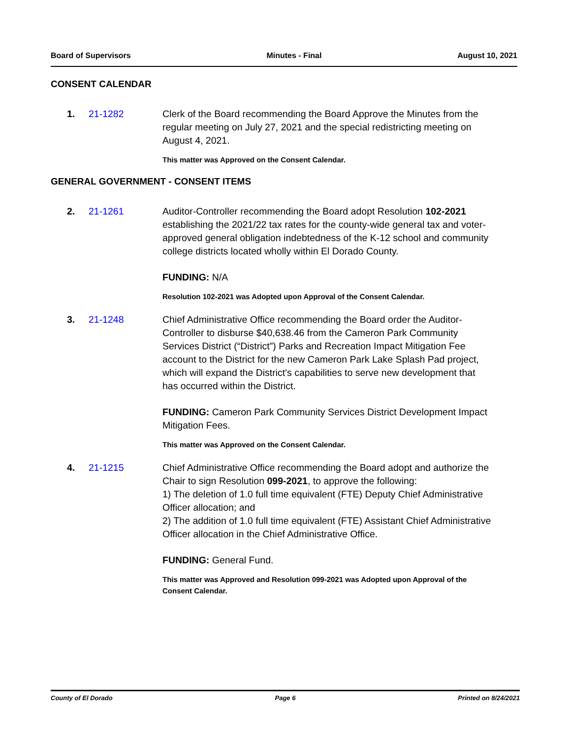Board of Supervisors Minutes - Final August 10, 2021
CONSENT CALENDAR
1. 21-1282 Clerk of the Board recommending the Board Approve the Minutes from the regular meeting on July 27, 2021 and the special redistricting meeting on August 4, 2021.
This matter was Approved on the Consent Calendar.
GENERAL GOVERNMENT - CONSENT ITEMS
2. 21-1261 Auditor-Controller recommending the Board adopt Resolution 102-2021 establishing the 2021/22 tax rates for the county-wide general tax and voter-approved general obligation indebtedness of the K-12 school and community college districts located wholly within El Dorado County.
FUNDING: N/A
Resolution 102-2021 was Adopted upon Approval of the Consent Calendar.
3. 21-1248 Chief Administrative Office recommending the Board order the Auditor-Controller to disburse $40,638.46 from the Cameron Park Community Services District (“District”) Parks and Recreation Impact Mitigation Fee account to the District for the new Cameron Park Lake Splash Pad project, which will expand the District's capabilities to serve new development that has occurred within the District.
FUNDING: Cameron Park Community Services District Development Impact Mitigation Fees.
This matter was Approved on the Consent Calendar.
4. 21-1215 Chief Administrative Office recommending the Board adopt and authorize the Chair to sign Resolution 099-2021, to approve the following:
1) The deletion of 1.0 full time equivalent (FTE) Deputy Chief Administrative Officer allocation; and
2) The addition of 1.0 full time equivalent (FTE) Assistant Chief Administrative Officer allocation in the Chief Administrative Office.
FUNDING: General Fund.
This matter was Approved and Resolution 099-2021 was Adopted upon Approval of the Consent Calendar.
County of El Dorado Page 6 Printed on 8/24/2021